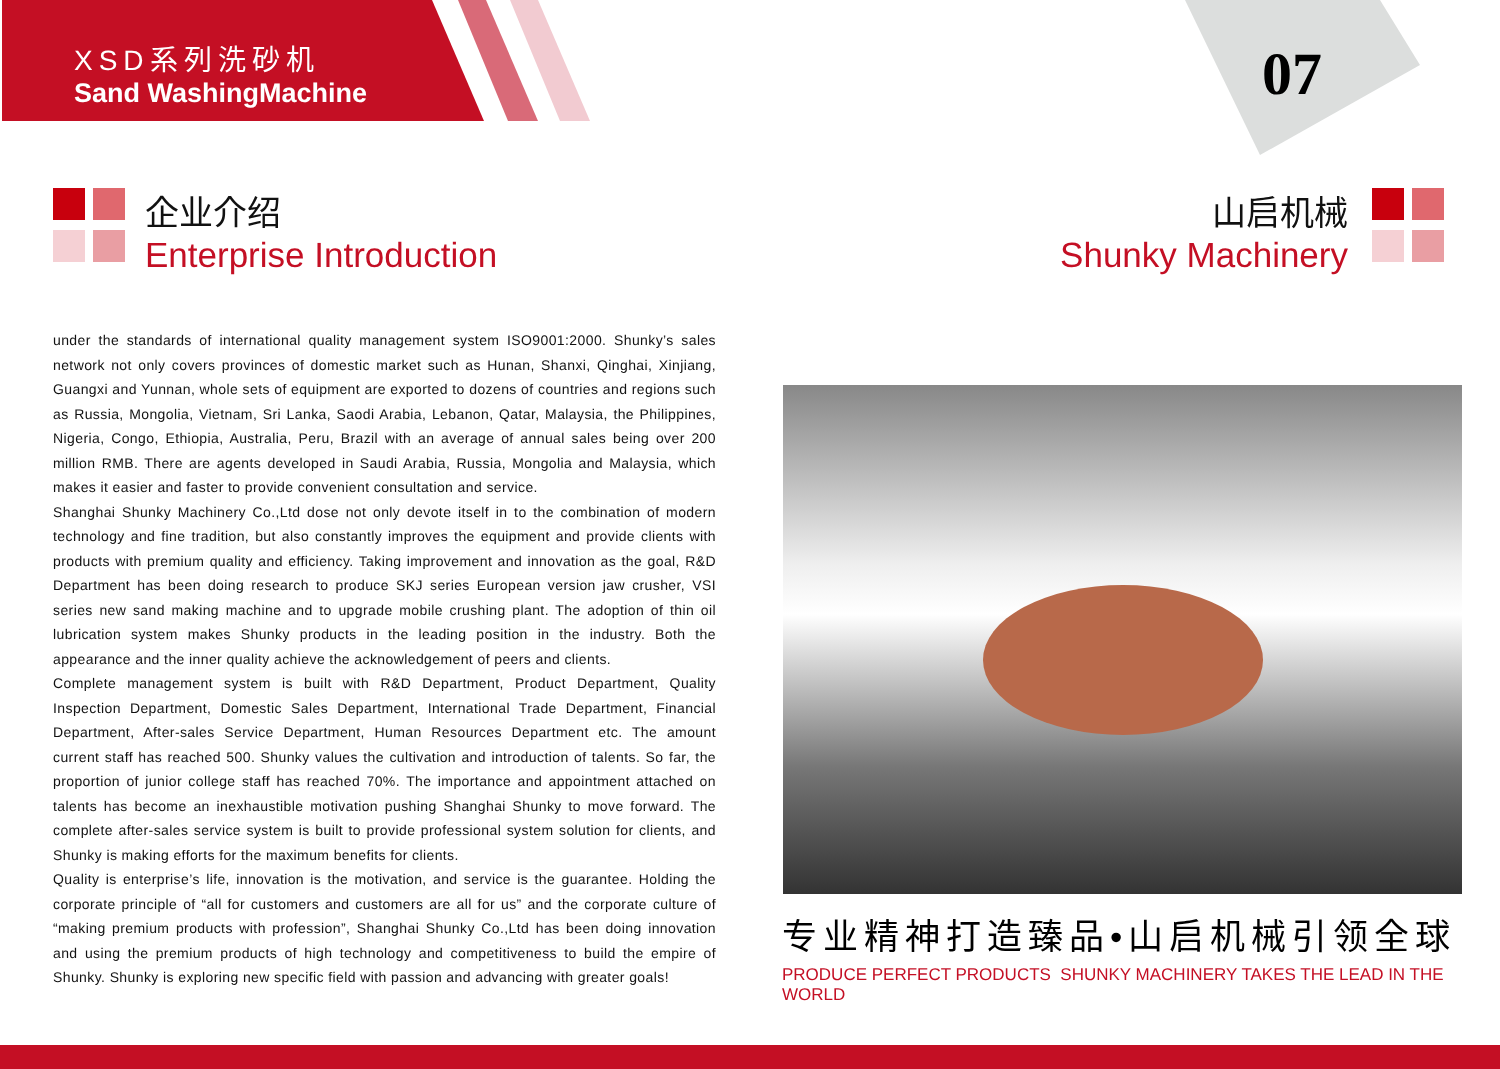XSD系列洗砂机
Sand WashingMachine
07
企业介绍
Enterprise Introduction
山启机械
Shunky Machinery
under the standards of international quality management system ISO9001:2000. Shunky’s sales network not only covers provinces of domestic market such as Hunan, Shanxi, Qinghai, Xinjiang, Guangxi and Yunnan, whole sets of equipment are exported to dozens of countries and regions such as Russia, Mongolia, Vietnam, Sri Lanka, Saodi Arabia, Lebanon, Qatar, Malaysia, the Philippines, Nigeria, Congo, Ethiopia, Australia, Peru, Brazil with an average of annual sales being over 200 million RMB. There are agents developed in Saudi Arabia, Russia, Mongolia and Malaysia, which makes it easier and faster to provide convenient consultation and service.
Shanghai Shunky Machinery Co.,Ltd dose not only devote itself in to the combination of modern technology and fine tradition, but also constantly improves the equipment and provide clients with products with premium quality and efficiency. Taking improvement and innovation as the goal, R&D Department has been doing research to produce SKJ series European version jaw crusher, VSI series new sand making machine and to upgrade mobile crushing plant. The adoption of thin oil lubrication system makes Shunky products in the leading position in the industry. Both the appearance and the inner quality achieve the acknowledgement of peers and clients.
Complete management system is built with R&D Department, Product Department, Quality Inspection Department, Domestic Sales Department, International Trade Department, Financial Department, After-sales Service Department, Human Resources Department etc. The amount current staff has reached 500. Shunky values the cultivation and introduction of talents. So far, the proportion of junior college staff has reached 70%. The importance and appointment attached on talents has become an inexhaustible motivation pushing Shanghai Shunky to move forward. The complete after-sales service system is built to provide professional system solution for clients, and Shunky is making efforts for the maximum benefits for clients.
Quality is enterprise’s life, innovation is the motivation, and service is the guarantee. Holding the corporate principle of “all for customers and customers are all for us” and the corporate culture of “making premium products with profession”, Shanghai Shunky Co.,Ltd has been doing innovation and using the premium products of high technology and competitiveness to build the empire of Shunky. Shunky is exploring new specific field with passion and advancing with greater goals!
专业精神打造臻品•山启机械引领全球
PRODUCE PERFECT PRODUCTS SHUNKY MACHINERY TAKES THE LEAD IN THE WORLD